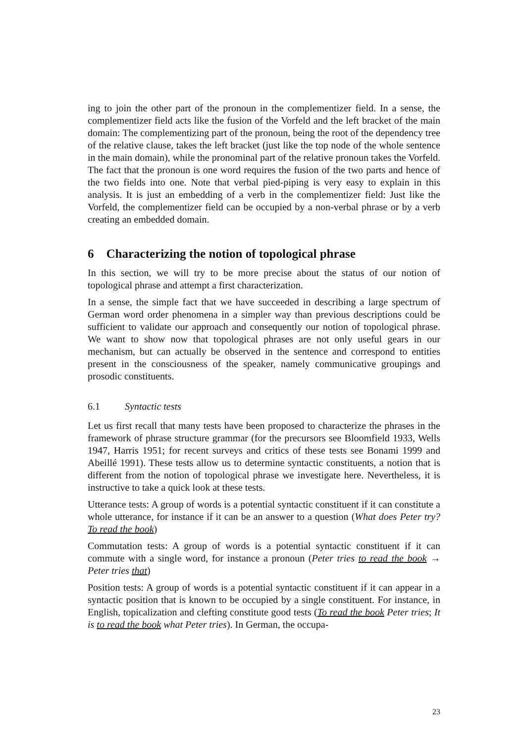ing to join the other part of the pronoun in the complementizer field. In a sense, the complementizer field acts like the fusion of the Vorfeld and the left bracket of the main domain: The complementizing part of the pronoun, being the root of the dependency tree of the relative clause, takes the left bracket (just like the top node of the whole sentence in the main domain), while the pronominal part of the relative pronoun takes the Vorfeld. The fact that the pronoun is one word requires the fusion of the two parts and hence of the two fields into one. Note that verbal pied-piping is very easy to explain in this analysis. It is just an embedding of a verb in the complementizer field: Just like the Vorfeld, the complementizer field can be occupied by a non-verbal phrase or by a verb creating an embedded domain.
6 Characterizing the notion of topological phrase
In this section, we will try to be more precise about the status of our notion of topological phrase and attempt a first characterization.
In a sense, the simple fact that we have succeeded in describing a large spectrum of German word order phenomena in a simpler way than previous descriptions could be sufficient to validate our approach and consequently our notion of topological phrase. We want to show now that topological phrases are not only useful gears in our mechanism, but can actually be observed in the sentence and correspond to entities present in the consciousness of the speaker, namely communicative groupings and prosodic constituents.
6.1 Syntactic tests
Let us first recall that many tests have been proposed to characterize the phrases in the framework of phrase structure grammar (for the precursors see Bloomfield 1933, Wells 1947, Harris 1951; for recent surveys and critics of these tests see Bonami 1999 and Abeillé 1991). These tests allow us to determine syntactic constituents, a notion that is different from the notion of topological phrase we investigate here. Nevertheless, it is instructive to take a quick look at these tests.
Utterance tests: A group of words is a potential syntactic constituent if it can constitute a whole utterance, for instance if it can be an answer to a question (What does Peter try? To read the book)
Commutation tests: A group of words is a potential syntactic constituent if it can commute with a single word, for instance a pronoun (Peter tries to read the book → Peter tries that)
Position tests: A group of words is a potential syntactic constituent if it can appear in a syntactic position that is known to be occupied by a single constituent. For instance, in English, topicalization and clefting constitute good tests (To read the book Peter tries; It is to read the book what Peter tries). In German, the occupa-
23